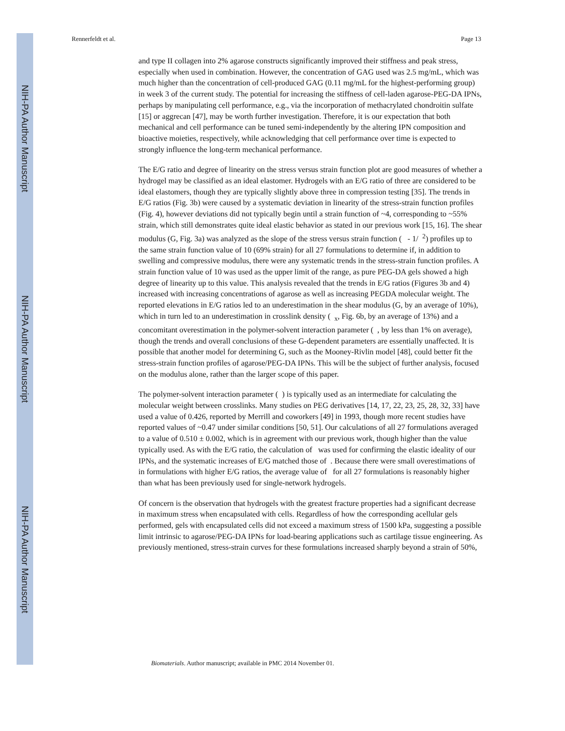NIH-PA Author Manuscript
NIH-PA Author Manuscript
NIH-PA Author Manuscript
Rennerfeldt et al. Page 13
and type II collagen into 2% agarose constructs significantly improved their stiffness and peak stress, especially when used in combination. However, the concentration of GAG used was 2.5 mg/mL, which was much higher than the concentration of cell-produced GAG (0.11 mg/mL for the highest-performing group) in week 3 of the current study. The potential for increasing the stiffness of cell-laden agarose-PEG-DA IPNs, perhaps by manipulating cell performance, e.g., via the incorporation of methacrylated chondroitin sulfate [15] or aggrecan [47], may be worth further investigation. Therefore, it is our expectation that both mechanical and cell performance can be tuned semi-independently by the altering IPN composition and bioactive moieties, respectively, while acknowledging that cell performance over time is expected to strongly influence the long-term mechanical performance.
The E/G ratio and degree of linearity on the stress versus strain function plot are good measures of whether a hydrogel may be classified as an ideal elastomer. Hydrogels with an E/G ratio of three are considered to be ideal elastomers, though they are typically slightly above three in compression testing [35]. The trends in E/G ratios (Fig. 3b) were caused by a systematic deviation in linearity of the stress-strain function profiles (Fig. 4), however deviations did not typically begin until a strain function of ~4, corresponding to ~55% strain, which still demonstrates quite ideal elastic behavior as stated in our previous work [15, 16]. The shear modulus (G, Fig. 3a) was analyzed as the slope of the stress versus strain function ( - 1/ <sup>2</sup>) profiles up to the same strain function value of 10 (69% strain) for all 27 formulations to determine if, in addition to swelling and compressive modulus, there were any systematic trends in the stress-strain function profiles. A strain function value of 10 was used as the upper limit of the range, as pure PEG-DA gels showed a high degree of linearity up to this value. This analysis revealed that the trends in E/G ratios (Figures 3b and 4) increased with increasing concentrations of agarose as well as increasing PEGDA molecular weight. The reported elevations in E/G ratios led to an underestimation in the shear modulus (G, by an average of 10%), which in turn led to an underestimation in crosslink density ( <sub>x</sub>, Fig. 6b, by an average of 13%) and a concomitant overestimation in the polymer-solvent interaction parameter ( , by less than 1% on average), though the trends and overall conclusions of these G-dependent parameters are essentially unaffected. It is possible that another model for determining G, such as the Mooney-Rivlin model [48], could better fit the stress-strain function profiles of agarose/PEG-DA IPNs. This will be the subject of further analysis, focused on the modulus alone, rather than the larger scope of this paper.
The polymer-solvent interaction parameter ( ) is typically used as an intermediate for calculating the molecular weight between crosslinks. Many studies on PEG derivatives [14, 17, 22, 23, 25, 28, 32, 33] have used a value of 0.426, reported by Merrill and coworkers [49] in 1993, though more recent studies have reported values of ~0.47 under similar conditions [50, 51]. Our calculations of all 27 formulations averaged to a value of 0.510 ± 0.002, which is in agreement with our previous work, though higher than the value typically used. As with the E/G ratio, the calculation of was used for confirming the elastic ideality of our IPNs, and the systematic increases of E/G matched those of . Because there were small overestimations of in formulations with higher E/G ratios, the average value of for all 27 formulations is reasonably higher than what has been previously used for single-network hydrogels.
Of concern is the observation that hydrogels with the greatest fracture properties had a significant decrease in maximum stress when encapsulated with cells. Regardless of how the corresponding acellular gels performed, gels with encapsulated cells did not exceed a maximum stress of 1500 kPa, suggesting a possible limit intrinsic to agarose/PEG-DA IPNs for load-bearing applications such as cartilage tissue engineering. As previously mentioned, stress-strain curves for these formulations increased sharply beyond a strain of 50%,
Biomaterials. Author manuscript; available in PMC 2014 November 01.